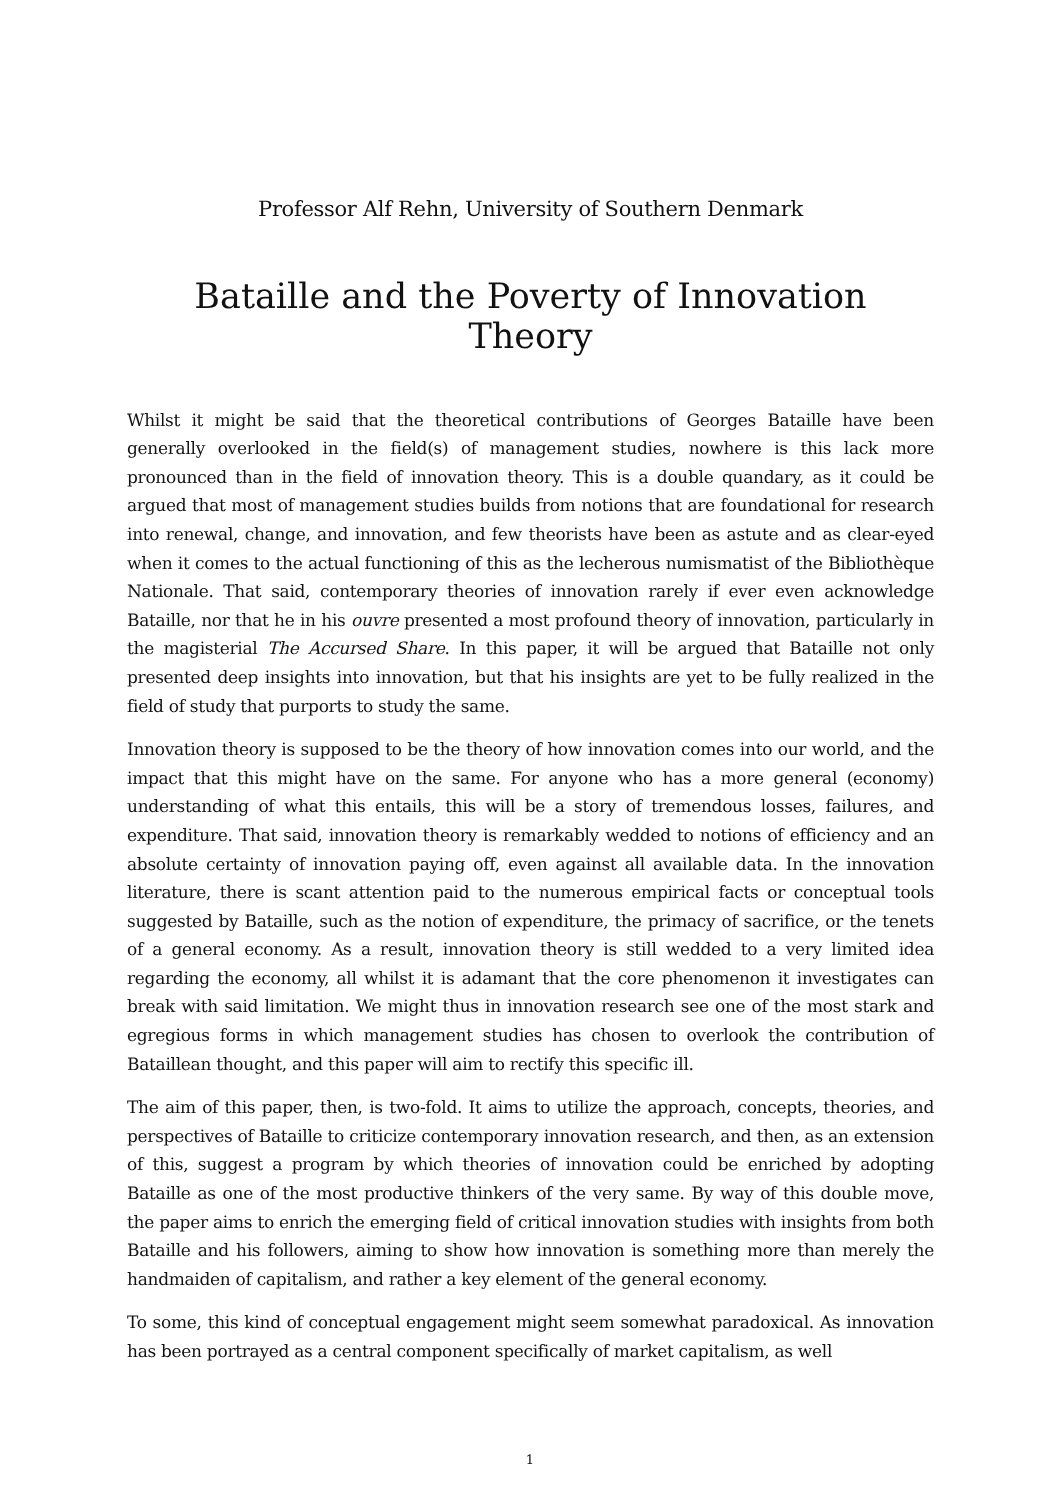Professor Alf Rehn, University of Southern Denmark
Bataille and the Poverty of Innovation Theory
Whilst it might be said that the theoretical contributions of Georges Bataille have been generally overlooked in the field(s) of management studies, nowhere is this lack more pronounced than in the field of innovation theory. This is a double quandary, as it could be argued that most of management studies builds from notions that are foundational for research into renewal, change, and innovation, and few theorists have been as astute and as clear-eyed when it comes to the actual functioning of this as the lecherous numismatist of the Bibliothèque Nationale. That said, contemporary theories of innovation rarely if ever even acknowledge Bataille, nor that he in his ouvre presented a most profound theory of innovation, particularly in the magisterial The Accursed Share. In this paper, it will be argued that Bataille not only presented deep insights into innovation, but that his insights are yet to be fully realized in the field of study that purports to study the same.
Innovation theory is supposed to be the theory of how innovation comes into our world, and the impact that this might have on the same. For anyone who has a more general (economy) understanding of what this entails, this will be a story of tremendous losses, failures, and expenditure. That said, innovation theory is remarkably wedded to notions of efficiency and an absolute certainty of innovation paying off, even against all available data. In the innovation literature, there is scant attention paid to the numerous empirical facts or conceptual tools suggested by Bataille, such as the notion of expenditure, the primacy of sacrifice, or the tenets of a general economy. As a result, innovation theory is still wedded to a very limited idea regarding the economy, all whilst it is adamant that the core phenomenon it investigates can break with said limitation. We might thus in innovation research see one of the most stark and egregious forms in which management studies has chosen to overlook the contribution of Bataillean thought, and this paper will aim to rectify this specific ill.
The aim of this paper, then, is two-fold. It aims to utilize the approach, concepts, theories, and perspectives of Bataille to criticize contemporary innovation research, and then, as an extension of this, suggest a program by which theories of innovation could be enriched by adopting Bataille as one of the most productive thinkers of the very same. By way of this double move, the paper aims to enrich the emerging field of critical innovation studies with insights from both Bataille and his followers, aiming to show how innovation is something more than merely the handmaiden of capitalism, and rather a key element of the general economy.
To some, this kind of conceptual engagement might seem somewhat paradoxical. As innovation has been portrayed as a central component specifically of market capitalism, as well
1